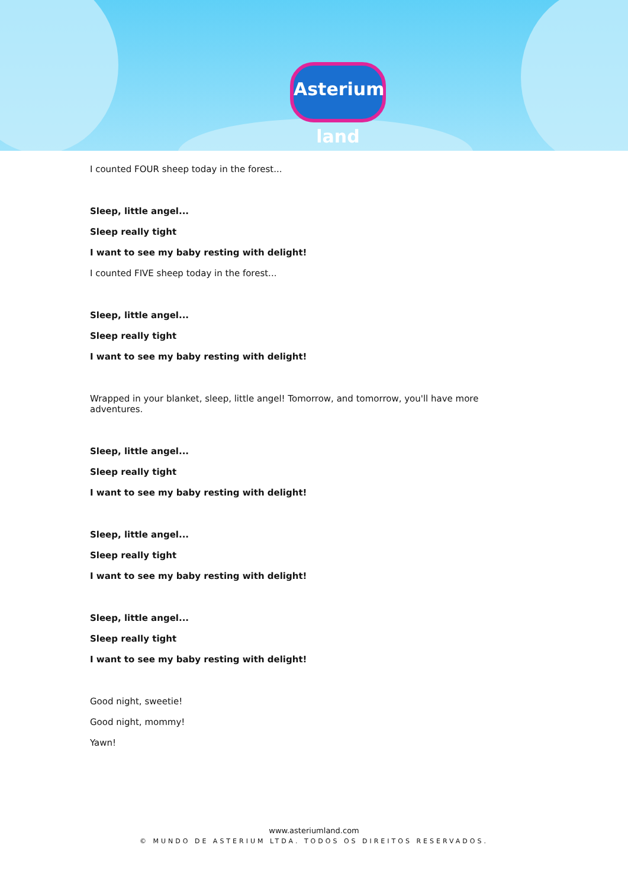Asterium land
I counted FOUR sheep today in the forest...
Sleep, little angel...
Sleep really tight
I want to see my baby resting with delight!
I counted FIVE sheep today in the forest...
Sleep, little angel...
Sleep really tight
I want to see my baby resting with delight!
Wrapped in your blanket, sleep, little angel! Tomorrow, and tomorrow, you'll have more adventures.
Sleep, little angel...
Sleep really tight
I want to see my baby resting with delight!
Sleep, little angel...
Sleep really tight
I want to see my baby resting with delight!
Sleep, little angel...
Sleep really tight
I want to see my baby resting with delight!
Good night, sweetie!
Good night, mommy!
Yawn!
www.asteriumland.com
© MUNDO DE ASTERIUM LTDA. TODOS OS DIREITOS RESERVADOS.